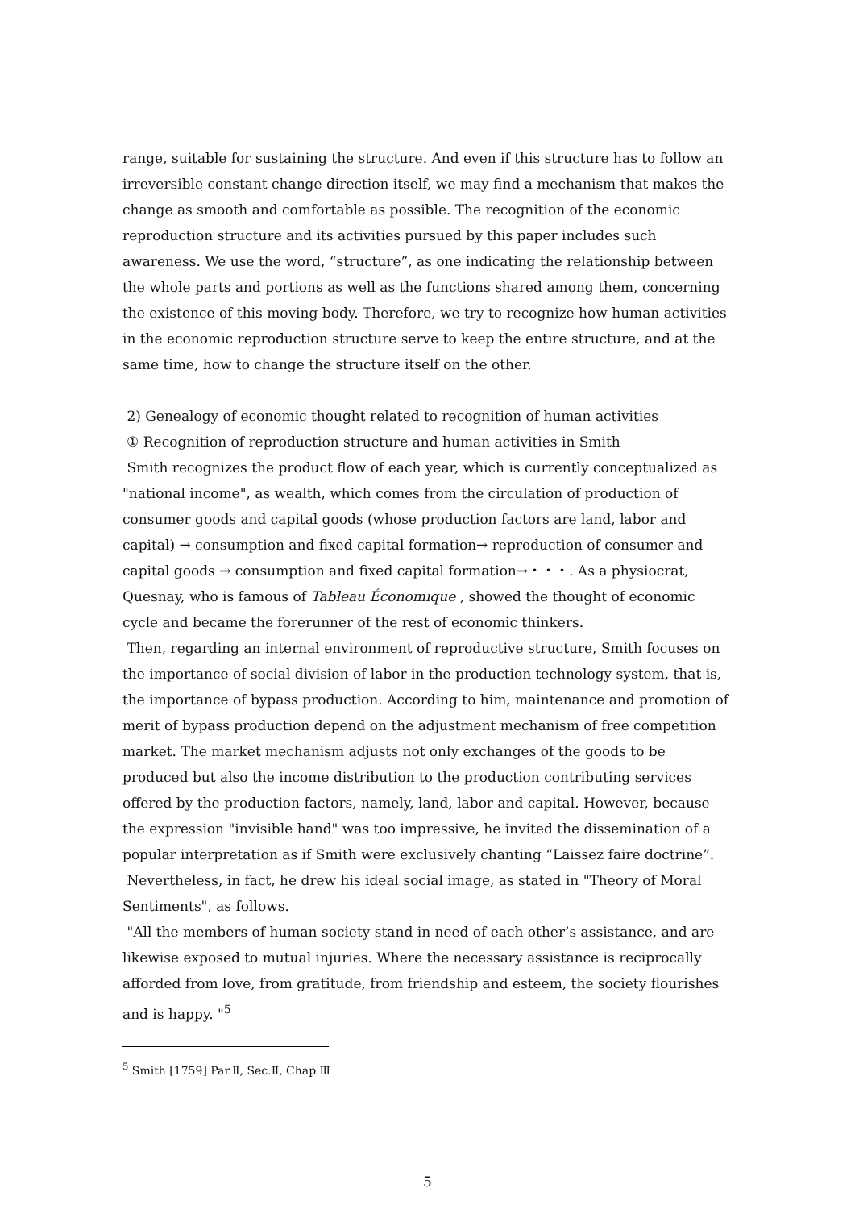range, suitable for sustaining the structure. And even if this structure has to follow an irreversible constant change direction itself, we may find a mechanism that makes the change as smooth and comfortable as possible. The recognition of the economic reproduction structure and its activities pursued by this paper includes such awareness. We use the word, “structure”, as one indicating the relationship between the whole parts and portions as well as the functions shared among them, concerning the existence of this moving body. Therefore, we try to recognize how human activities in the economic reproduction structure serve to keep the entire structure, and at the same time, how to change the structure itself on the other.
2) Genealogy of economic thought related to recognition of human activities
① Recognition of reproduction structure and human activities in Smith
Smith recognizes the product flow of each year, which is currently conceptualized as "national income", as wealth, which comes from the circulation of production of consumer goods and capital goods (whose production factors are land, labor and capital) → consumption and fixed capital formation→ reproduction of consumer and capital goods → consumption and fixed capital formation→・・・. As a physiocrat, Quesnay, who is famous of Tableau Économique , showed the thought of economic cycle and became the forerunner of the rest of economic thinkers.
Then, regarding an internal environment of reproductive structure, Smith focuses on the importance of social division of labor in the production technology system, that is, the importance of bypass production. According to him, maintenance and promotion of merit of bypass production depend on the adjustment mechanism of free competition market. The market mechanism adjusts not only exchanges of the goods to be produced but also the income distribution to the production contributing services offered by the production factors, namely, land, labor and capital. However, because the expression "invisible hand" was too impressive, he invited the dissemination of a popular interpretation as if Smith were exclusively chanting “Laissez faire doctrine”.
Nevertheless, in fact, he drew his ideal social image, as stated in "Theory of Moral Sentiments", as follows.
"All the members of human society stand in need of each other’s assistance, and are likewise exposed to mutual injuries. Where the necessary assistance is reciprocally afforded from love, from gratitude, from friendship and esteem, the society flourishes and is happy. "<sup>5</sup>
<sup>5</sup> Smith [1759] Par.Ⅱ, Sec.Ⅱ, Chap.Ⅲ
5